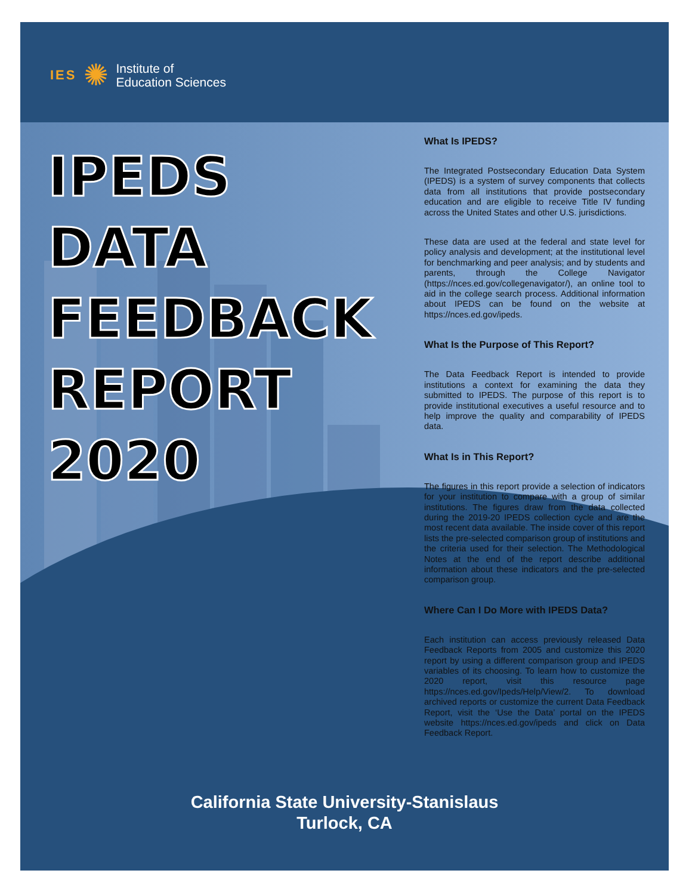IES ✺ Institute of
Education Sciences
IPEDS
DATA
FEEDBACK
REPORT
2020
What Is IPEDS?
The Integrated Postsecondary Education Data System (IPEDS) is a system of survey components that collects data from all institutions that provide postsecondary education and are eligible to receive Title IV funding across the United States and other U.S. jurisdictions.
These data are used at the federal and state level for policy analysis and development; at the institutional level for benchmarking and peer analysis; and by students and parents, through the College Navigator (https://nces.ed.gov/collegenavigator/), an online tool to aid in the college search process. Additional information about IPEDS can be found on the website at https://nces.ed.gov/ipeds.
What Is the Purpose of This Report?
The Data Feedback Report is intended to provide institutions a context for examining the data they submitted to IPEDS. The purpose of this report is to provide institutional executives a useful resource and to help improve the quality and comparability of IPEDS data.
What Is in This Report?
The figures in this report provide a selection of indicators for your institution to compare with a group of similar institutions. The figures draw from the data collected during the 2019-20 IPEDS collection cycle and are the most recent data available. The inside cover of this report lists the pre-selected comparison group of institutions and the criteria used for their selection. The Methodological Notes at the end of the report describe additional information about these indicators and the pre-selected comparison group.
Where Can I Do More with IPEDS Data?
Each institution can access previously released Data Feedback Reports from 2005 and customize this 2020 report by using a different comparison group and IPEDS variables of its choosing. To learn how to customize the 2020 report, visit this resource page https://nces.ed.gov/Ipeds/Help/View/2. To download archived reports or customize the current Data Feedback Report, visit the ‘Use the Data’ portal on the IPEDS website https://nces.ed.gov/ipeds and click on Data Feedback Report.
California State University-Stanislaus
Turlock, CA